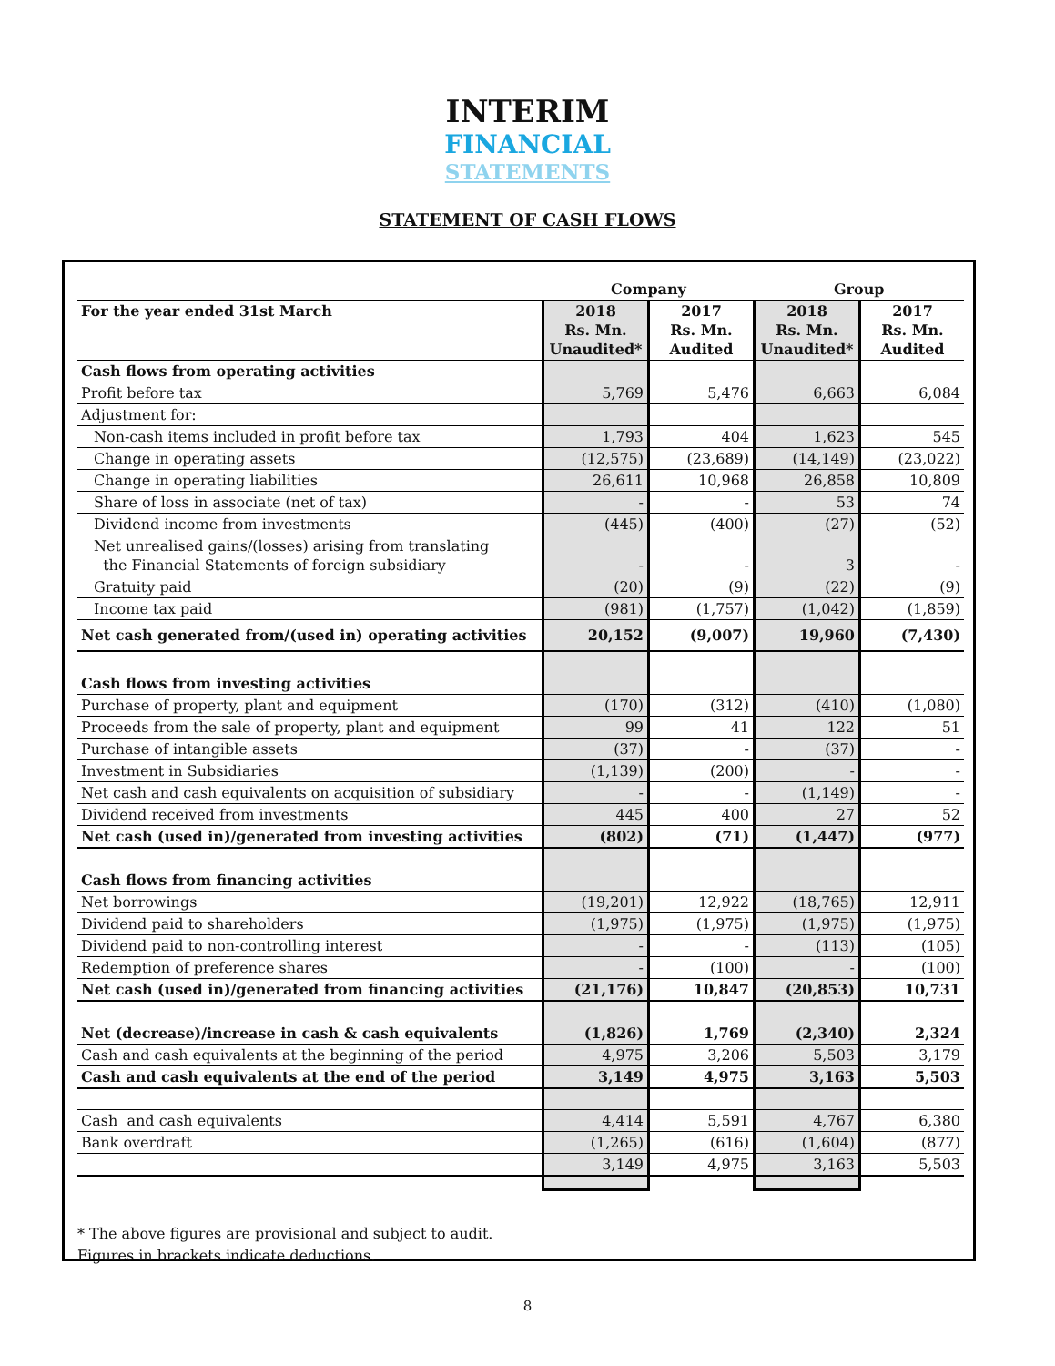INTERIM
FINANCIAL
STATEMENTS
STATEMENT OF CASH FLOWS
| | Company | | Group | |
| --- | --- | --- | --- | --- |
| For the year ended 31st March | 2018 Rs. Mn. Unaudited* | 2017 Rs. Mn. Audited | 2018 Rs. Mn. Unaudited* | 2017 Rs. Mn. Audited |
| Cash flows from operating activities | | | | |
| Profit before tax | 5,769 | 5,476 | 6,663 | 6,084 |
| Adjustment for: | | | | |
| Non-cash items included in profit before tax | 1,793 | 404 | 1,623 | 545 |
| Change in operating assets | (12,575) | (23,689) | (14,149) | (23,022) |
| Change in operating liabilities | 26,611 | 10,968 | 26,858 | 10,809 |
| Share of loss in associate (net of tax) | - | - | 53 | 74 |
| Dividend income from investments | (445) | (400) | (27) | (52) |
| Net unrealised gains/(losses) arising from translating the Financial Statements of foreign subsidiary | - | - | 3 | - |
| Gratuity paid | (20) | (9) | (22) | (9) |
| Income tax paid | (981) | (1,757) | (1,042) | (1,859) |
| Net cash generated from/(used in) operating activities | 20,152 | (9,007) | 19,960 | (7,430) |
| Cash flows from investing activities | | | | |
| Purchase of property, plant and equipment | (170) | (312) | (410) | (1,080) |
| Proceeds from the sale of property, plant and equipment | 99 | 41 | 122 | 51 |
| Purchase of intangible assets | (37) | - | (37) | - |
| Investment in Subsidiaries | (1,139) | (200) | - | - |
| Net cash and cash equivalents on acquisition of subsidiary | - | - | (1,149) | - |
| Dividend received from investments | 445 | 400 | 27 | 52 |
| Net cash (used in)/generated from investing activities | (802) | (71) | (1,447) | (977) |
| Cash flows from financing activities | | | | |
| Net borrowings | (19,201) | 12,922 | (18,765) | 12,911 |
| Dividend paid to shareholders | (1,975) | (1,975) | (1,975) | (1,975) |
| Dividend paid to non-controlling interest | - | - | (113) | (105) |
| Redemption of preference shares | - | (100) | - | (100) |
| Net cash (used in)/generated from financing activities | (21,176) | 10,847 | (20,853) | 10,731 |
| Net (decrease)/increase in cash & cash equivalents | (1,826) | 1,769 | (2,340) | 2,324 |
| Cash and cash equivalents at the beginning of the period | 4,975 | 3,206 | 5,503 | 3,179 |
| Cash and cash equivalents at the end of the period | 3,149 | 4,975 | 3,163 | 5,503 |
| Cash and cash equivalents | 4,414 | 5,591 | 4,767 | 6,380 |
| Bank overdraft | (1,265) | (616) | (1,604) | (877) |
| | 3,149 | 4,975 | 3,163 | 5,503 |
* The above figures are provisional and subject to audit.
Figures in brackets indicate deductions.
8